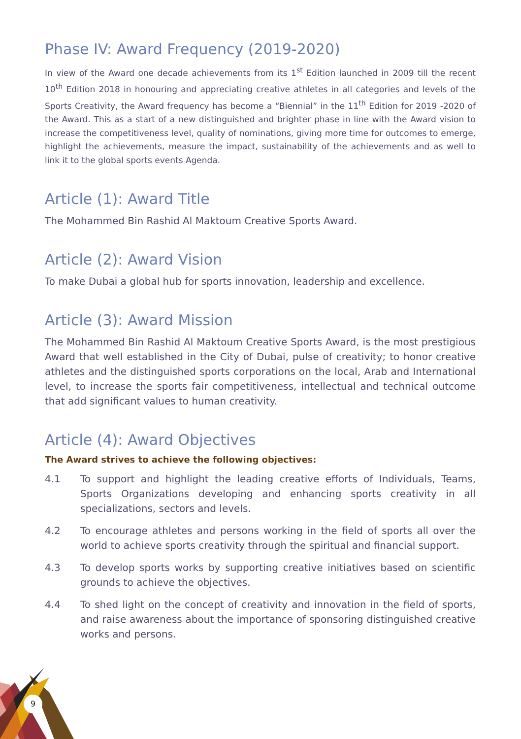9
Phase IV: Award Frequency (2019-2020)
In view of the Award one decade achievements from its 1<sup>st</sup> Edition launched in 2009 till the recent 10<sup>th</sup> Edition 2018 in honouring and appreciating creative athletes in all categories and levels of the Sports Creativity, the Award frequency has become a “Biennial” in the 11<sup>th</sup> Edition for 2019 -2020 of the Award. This as a start of a new distinguished and brighter phase in line with the Award vision to increase the competitiveness level, quality of nominations, giving more time for outcomes to emerge, highlight the achievements, measure the impact, sustainability of the achievements and as well to link it to the global sports events Agenda.
Article (1): Award Title
The Mohammed Bin Rashid Al Maktoum Creative Sports Award.
Article (2): Award Vision
To make Dubai a global hub for sports innovation, leadership and excellence.
Article (3): Award Mission
The Mohammed Bin Rashid Al Maktoum Creative Sports Award, is the most prestigious Award that well established in the City of Dubai, pulse of creativity; to honor creative athletes and the distinguished sports corporations on the local, Arab and International level, to increase the sports fair competitiveness, intellectual and technical outcome that add significant values to human creativity.
Article (4): Award Objectives
The Award strives to achieve the following objectives:
4.1 To support and highlight the leading creative efforts of Individuals, Teams, Sports Organizations developing and enhancing sports creativity in all specializations, sectors and levels.
4.2 To encourage athletes and persons working in the field of sports all over the world to achieve sports creativity through the spiritual and financial support.
4.3 To develop sports works by supporting creative initiatives based on scientific grounds to achieve the objectives.
4.4 To shed light on the concept of creativity and innovation in the field of sports, and raise awareness about the importance of sponsoring distinguished creative works and persons.